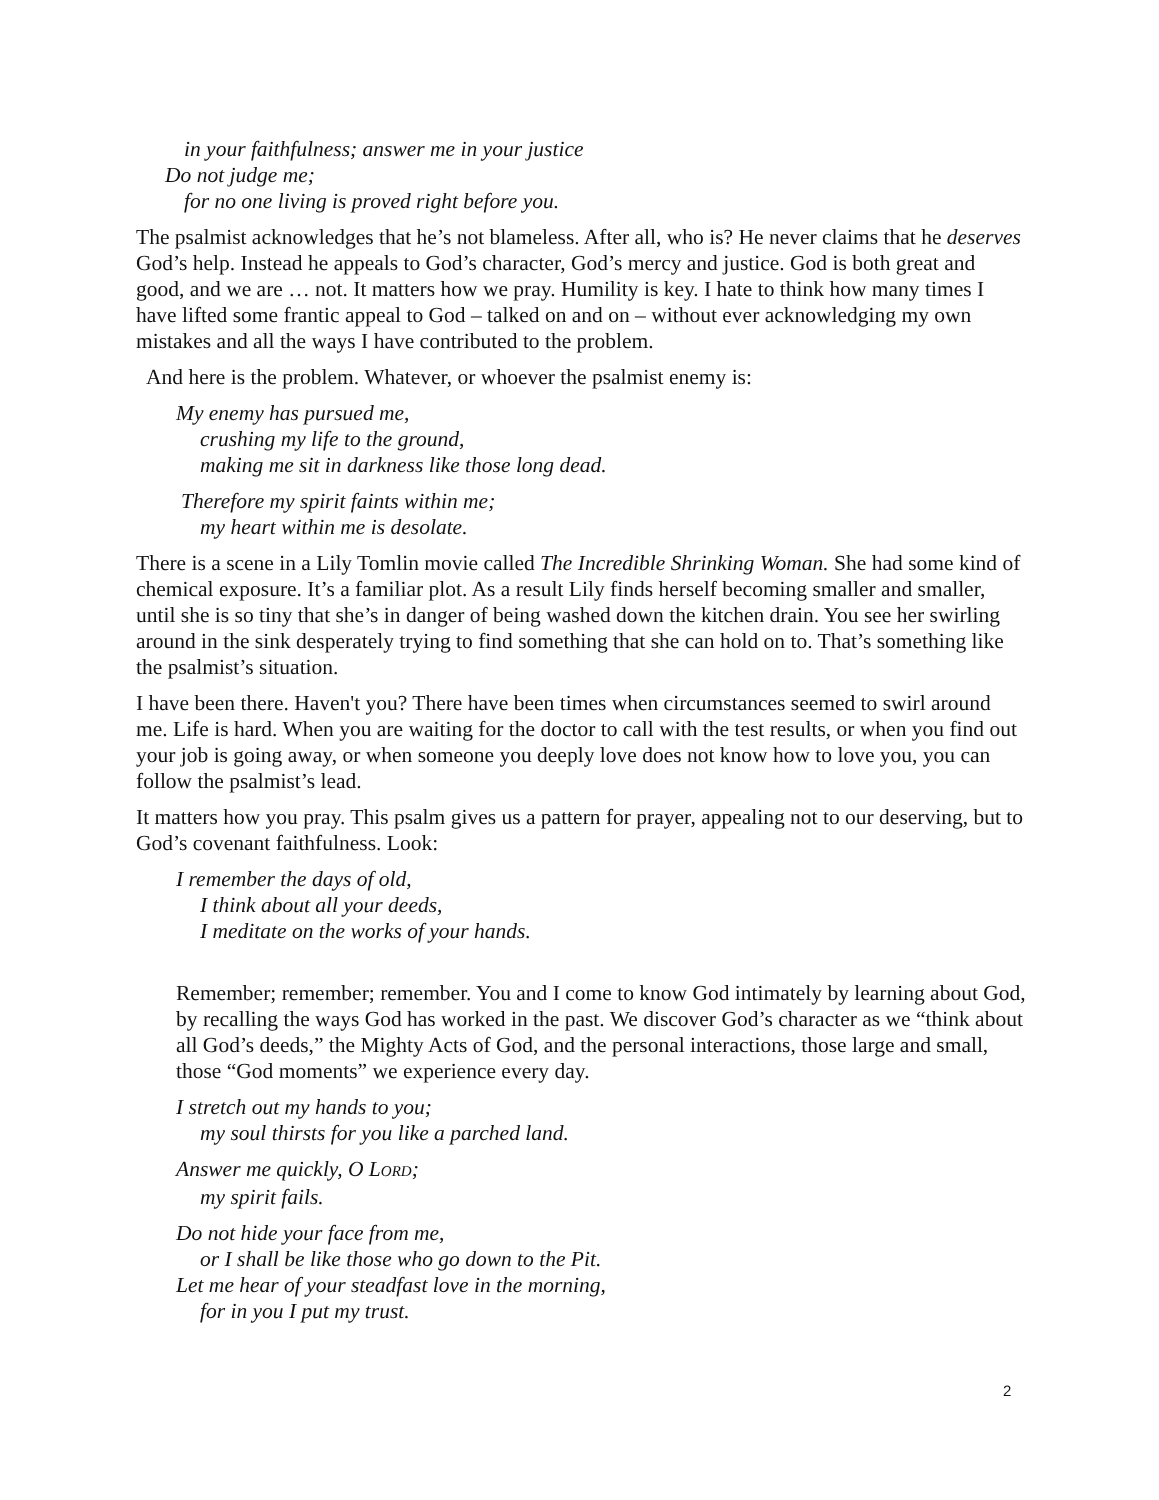in your faithfulness; answer me in your justice
Do not judge me;
for no one living is proved right before you.
The psalmist acknowledges that he’s not blameless. After all, who is? He never claims that he deserves God’s help. Instead he appeals to God’s character, God’s mercy and justice. God is both great and good, and we are … not. It matters how we pray. Humility is key. I hate to think how many times I have lifted some frantic appeal to God – talked on and on – without ever acknowledging my own mistakes and all the ways I have contributed to the problem.
And here is the problem. Whatever, or whoever the psalmist enemy is:
My enemy has pursued me,
crushing my life to the ground,
making me sit in darkness like those long dead.
Therefore my spirit faints within me;
my heart within me is desolate.
There is a scene in a Lily Tomlin movie called The Incredible Shrinking Woman. She had some kind of chemical exposure. It’s a familiar plot. As a result Lily finds herself becoming smaller and smaller, until she is so tiny that she’s in danger of being washed down the kitchen drain. You see her swirling around in the sink desperately trying to find something that she can hold on to. That’s something like the psalmist’s situation.
I have been there. Haven't you? There have been times when circumstances seemed to swirl around me. Life is hard. When you are waiting for the doctor to call with the test results, or when you find out your job is going away, or when someone you deeply love does not know how to love you, you can follow the psalmist’s lead.
It matters how you pray. This psalm gives us a pattern for prayer, appealing not to our deserving, but to God’s covenant faithfulness. Look:
I remember the days of old,
I think about all your deeds,
I meditate on the works of your hands.
Remember; remember; remember. You and I come to know God intimately by learning about God, by recalling the ways God has worked in the past. We discover God’s character as we “think about all God’s deeds,” the Mighty Acts of God, and the personal interactions, those large and small, those “God moments” we experience every day.
I stretch out my hands to you;
my soul thirsts for you like a parched land.
Answer me quickly, O LORD;
my spirit fails.
Do not hide your face from me,
or I shall be like those who go down to the Pit.
Let me hear of your steadfast love in the morning,
for in you I put my trust.
2